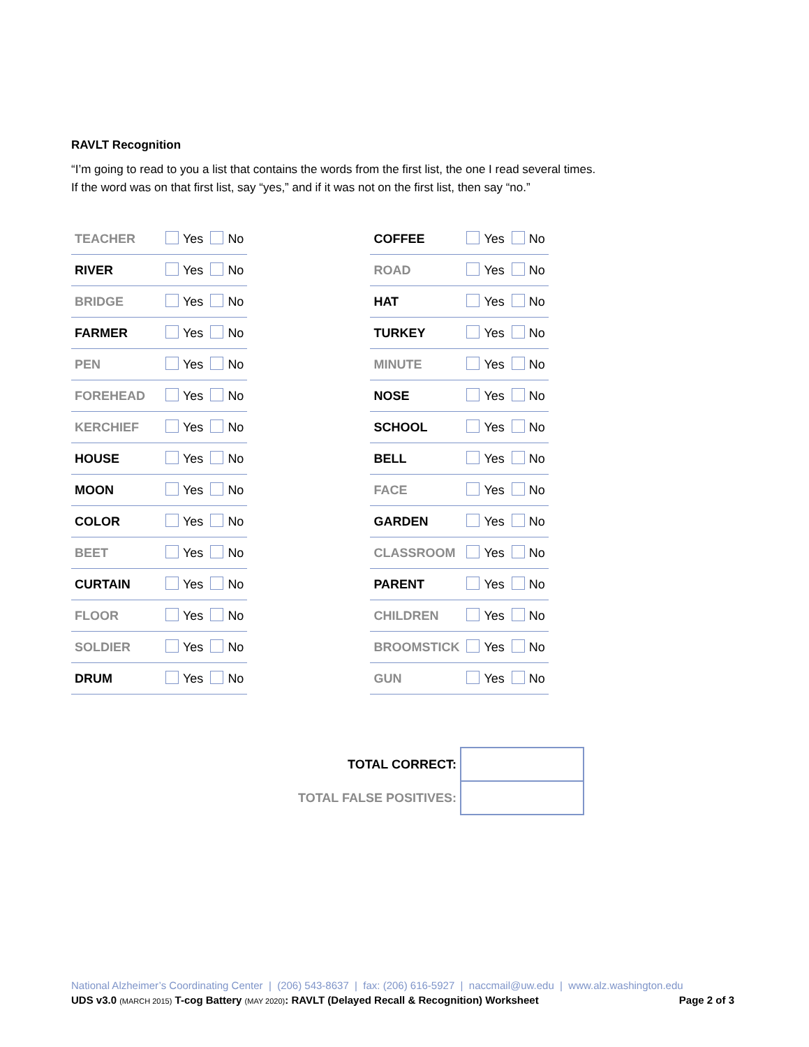RAVLT Recognition
“I’m going to read to you a list that contains the words from the first list, the one I read several times.
If the word was on that first list, say “yes,” and if it was not on the first list, then say “no.”
| TEACHER | Yes | No |
| RIVER | Yes | No |
| BRIDGE | Yes | No |
| FARMER | Yes | No |
| PEN | Yes | No |
| FOREHEAD | Yes | No |
| KERCHIEF | Yes | No |
| HOUSE | Yes | No |
| MOON | Yes | No |
| COLOR | Yes | No |
| BEET | Yes | No |
| CURTAIN | Yes | No |
| FLOOR | Yes | No |
| SOLDIER | Yes | No |
| DRUM | Yes | No |
| COFFEE | Yes | No |
| ROAD | Yes | No |
| HAT | Yes | No |
| TURKEY | Yes | No |
| MINUTE | Yes | No |
| NOSE | Yes | No |
| SCHOOL | Yes | No |
| BELL | Yes | No |
| FACE | Yes | No |
| GARDEN | Yes | No |
| CLASSROOM | Yes | No |
| PARENT | Yes | No |
| CHILDREN | Yes | No |
| BROOMSTICK | Yes | No |
| GUN | Yes | No |
| TOTAL CORRECT: | |
| TOTAL FALSE POSITIVES: | |
National Alzheimer’s Coordinating Center | (206) 543-8637 | fax: (206) 616-5927 | naccmail@uw.edu | www.alz.washington.edu
UDS v3.0 (MARCH 2015) T-cog Battery (MAY 2020): RAVLT (Delayed Recall & Recognition) Worksheet Page 2 of 3